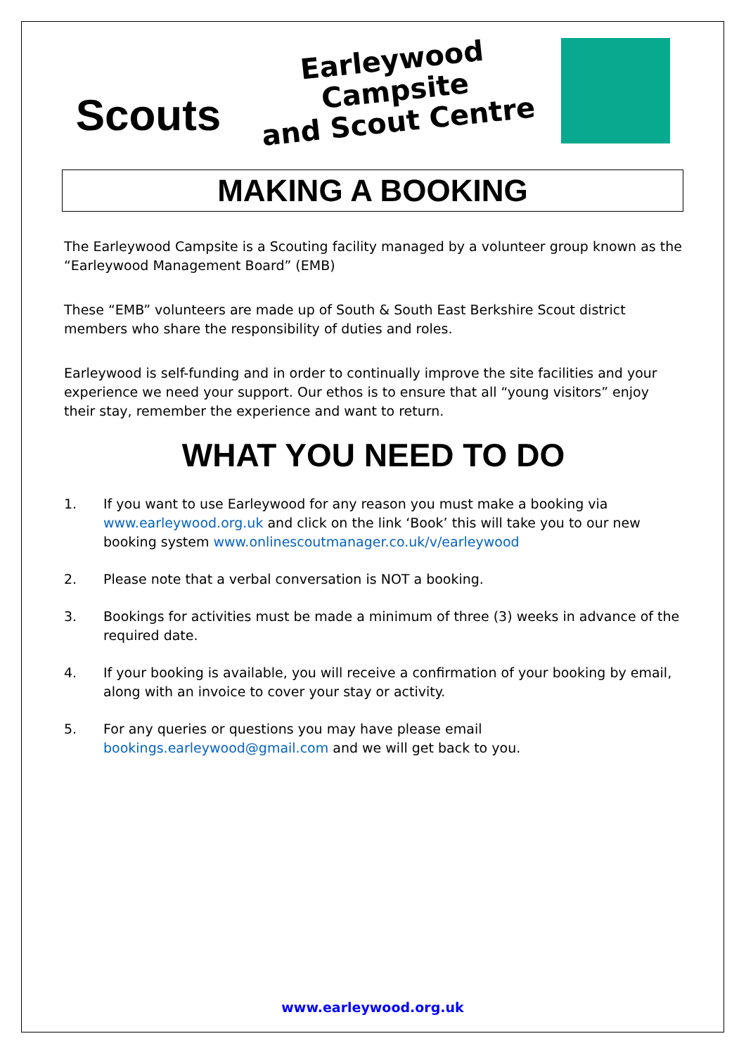Scouts
Earleywood Campsite
and Scout Centre
MAKING A BOOKING
The Earleywood Campsite is a Scouting facility managed by a volunteer group known as the “Earleywood Management Board” (EMB)
These “EMB” volunteers are made up of South & South East Berkshire Scout district members who share the responsibility of duties and roles.
Earleywood is self-funding and in order to continually improve the site facilities and your experience we need your support. Our ethos is to ensure that all “young visitors” enjoy their stay, remember the experience and want to return.
WHAT YOU NEED TO DO
1. If you want to use Earleywood for any reason you must make a booking via www.earleywood.org.uk and click on the link ‘Book’ this will take you to our new booking system www.onlinescoutmanager.co.uk/v/earleywood
2. Please note that a verbal conversation is NOT a booking.
3. Bookings for activities must be made a minimum of three (3) weeks in advance of the required date.
4. If your booking is available, you will receive a confirmation of your booking by email, along with an invoice to cover your stay or activity.
5. For any queries or questions you may have please email bookings.earleywood@gmail.com and we will get back to you.
www.earleywood.org.uk